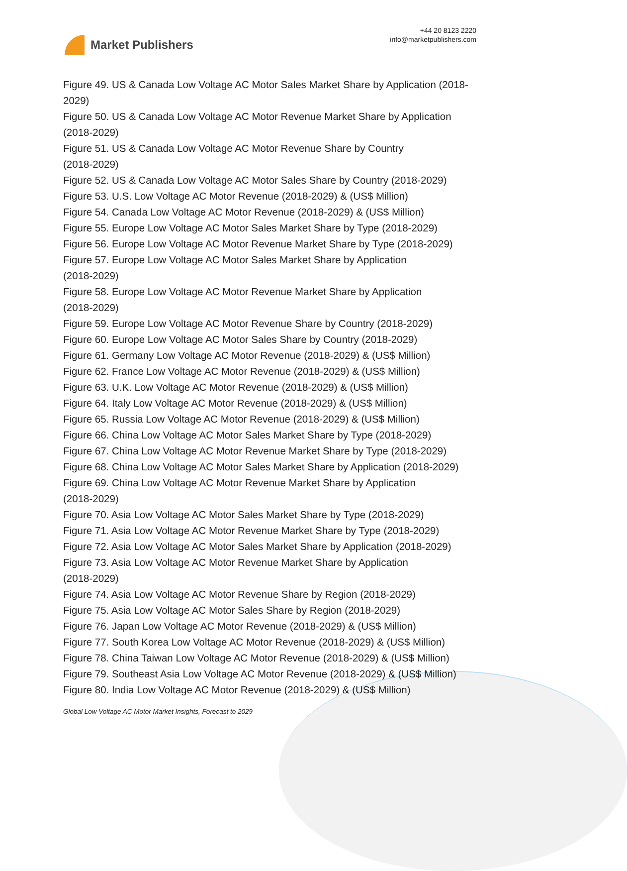Market Publishers
+44 20 8123 2220
info@marketpublishers.com
Figure 49. US & Canada Low Voltage AC Motor Sales Market Share by Application (2018-2029)
Figure 50. US & Canada Low Voltage AC Motor Revenue Market Share by Application (2018-2029)
Figure 51. US & Canada Low Voltage AC Motor Revenue Share by Country
(2018-2029)
Figure 52. US & Canada Low Voltage AC Motor Sales Share by Country (2018-2029)
Figure 53. U.S. Low Voltage AC Motor Revenue (2018-2029) & (US$ Million)
Figure 54. Canada Low Voltage AC Motor Revenue (2018-2029) & (US$ Million)
Figure 55. Europe Low Voltage AC Motor Sales Market Share by Type (2018-2029)
Figure 56. Europe Low Voltage AC Motor Revenue Market Share by Type (2018-2029)
Figure 57. Europe Low Voltage AC Motor Sales Market Share by Application
(2018-2029)
Figure 58. Europe Low Voltage AC Motor Revenue Market Share by Application
(2018-2029)
Figure 59. Europe Low Voltage AC Motor Revenue Share by Country (2018-2029)
Figure 60. Europe Low Voltage AC Motor Sales Share by Country (2018-2029)
Figure 61. Germany Low Voltage AC Motor Revenue (2018-2029) & (US$ Million)
Figure 62. France Low Voltage AC Motor Revenue (2018-2029) & (US$ Million)
Figure 63. U.K. Low Voltage AC Motor Revenue (2018-2029) & (US$ Million)
Figure 64. Italy Low Voltage AC Motor Revenue (2018-2029) & (US$ Million)
Figure 65. Russia Low Voltage AC Motor Revenue (2018-2029) & (US$ Million)
Figure 66. China Low Voltage AC Motor Sales Market Share by Type (2018-2029)
Figure 67. China Low Voltage AC Motor Revenue Market Share by Type (2018-2029)
Figure 68. China Low Voltage AC Motor Sales Market Share by Application (2018-2029)
Figure 69. China Low Voltage AC Motor Revenue Market Share by Application
(2018-2029)
Figure 70. Asia Low Voltage AC Motor Sales Market Share by Type (2018-2029)
Figure 71. Asia Low Voltage AC Motor Revenue Market Share by Type (2018-2029)
Figure 72. Asia Low Voltage AC Motor Sales Market Share by Application (2018-2029)
Figure 73. Asia Low Voltage AC Motor Revenue Market Share by Application
(2018-2029)
Figure 74. Asia Low Voltage AC Motor Revenue Share by Region (2018-2029)
Figure 75. Asia Low Voltage AC Motor Sales Share by Region (2018-2029)
Figure 76. Japan Low Voltage AC Motor Revenue (2018-2029) & (US$ Million)
Figure 77. South Korea Low Voltage AC Motor Revenue (2018-2029) & (US$ Million)
Figure 78. China Taiwan Low Voltage AC Motor Revenue (2018-2029) & (US$ Million)
Figure 79. Southeast Asia Low Voltage AC Motor Revenue (2018-2029) & (US$ Million)
Figure 80. India Low Voltage AC Motor Revenue (2018-2029) & (US$ Million)
Global Low Voltage AC Motor Market Insights, Forecast to 2029